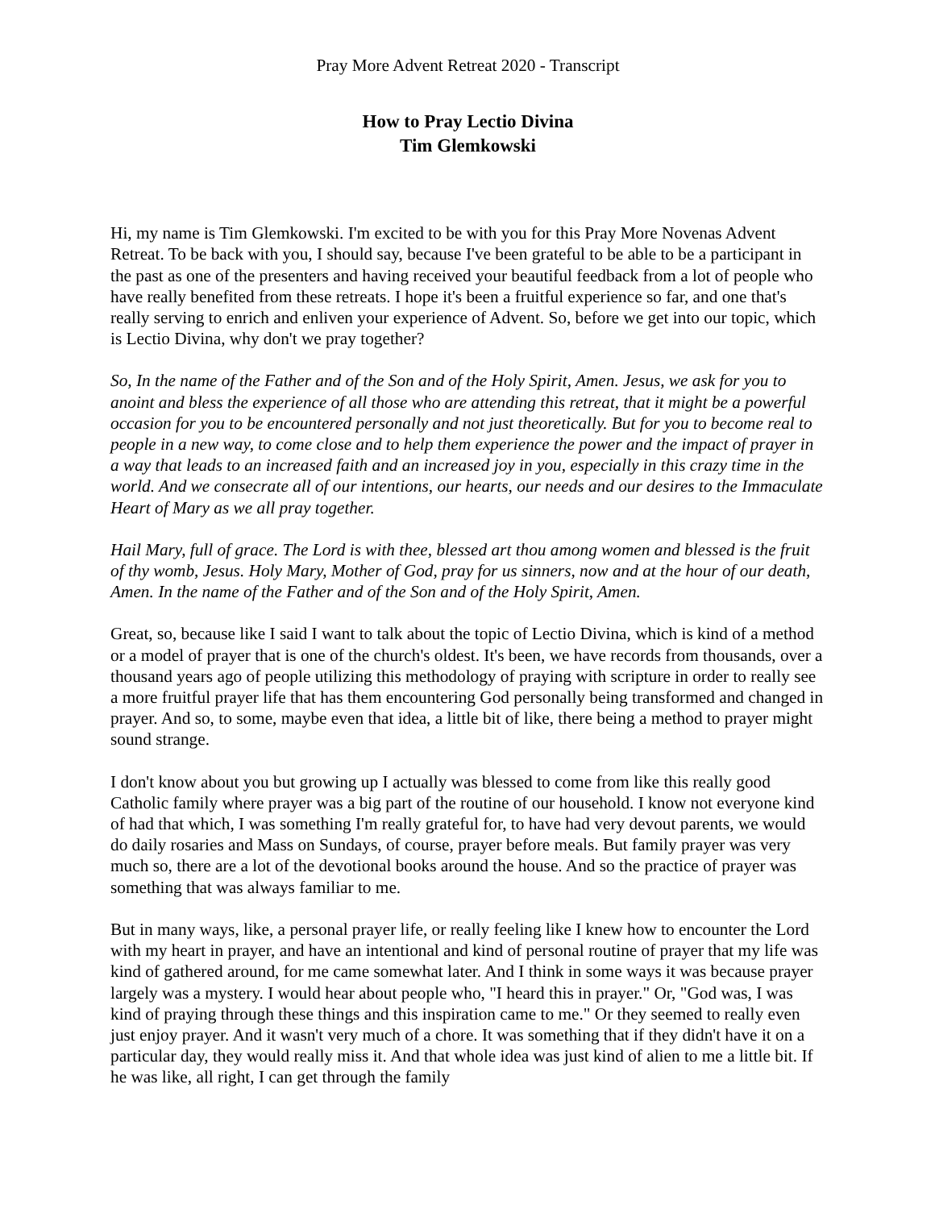Pray More Advent Retreat 2020 - Transcript
How to Pray Lectio Divina
Tim Glemkowski
Hi, my name is Tim Glemkowski. I'm excited to be with you for this Pray More Novenas Advent Retreat. To be back with you, I should say, because I've been grateful to be able to be a participant in the past as one of the presenters and having received your beautiful feedback from a lot of people who have really benefited from these retreats. I hope it's been a fruitful experience so far, and one that's really serving to enrich and enliven your experience of Advent. So, before we get into our topic, which is Lectio Divina, why don't we pray together?
So, In the name of the Father and of the Son and of the Holy Spirit, Amen. Jesus, we ask for you to anoint and bless the experience of all those who are attending this retreat, that it might be a powerful occasion for you to be encountered personally and not just theoretically. But for you to become real to people in a new way, to come close and to help them experience the power and the impact of prayer in a way that leads to an increased faith and an increased joy in you, especially in this crazy time in the world. And we consecrate all of our intentions, our hearts, our needs and our desires to the Immaculate Heart of Mary as we all pray together.
Hail Mary, full of grace. The Lord is with thee, blessed art thou among women and blessed is the fruit of thy womb, Jesus. Holy Mary, Mother of God, pray for us sinners, now and at the hour of our death, Amen. In the name of the Father and of the Son and of the Holy Spirit, Amen.
Great, so, because like I said I want to talk about the topic of Lectio Divina, which is kind of a method or a model of prayer that is one of the church's oldest. It's been, we have records from thousands, over a thousand years ago of people utilizing this methodology of praying with scripture in order to really see a more fruitful prayer life that has them encountering God personally being transformed and changed in prayer. And so, to some, maybe even that idea, a little bit of like, there being a method to prayer might sound strange.
I don't know about you but growing up I actually was blessed to come from like this really good Catholic family where prayer was a big part of the routine of our household. I know not everyone kind of had that which, I was something I'm really grateful for, to have had very devout parents, we would do daily rosaries and Mass on Sundays, of course, prayer before meals. But family prayer was very much so, there are a lot of the devotional books around the house. And so the practice of prayer was something that was always familiar to me.
But in many ways, like, a personal prayer life, or really feeling like I knew how to encounter the Lord with my heart in prayer, and have an intentional and kind of personal routine of prayer that my life was kind of gathered around, for me came somewhat later. And I think in some ways it was because prayer largely was a mystery. I would hear about people who, "I heard this in prayer." Or, "God was, I was kind of praying through these things and this inspiration came to me." Or they seemed to really even just enjoy prayer. And it wasn't very much of a chore. It was something that if they didn't have it on a particular day, they would really miss it. And that whole idea was just kind of alien to me a little bit. If he was like, all right, I can get through the family